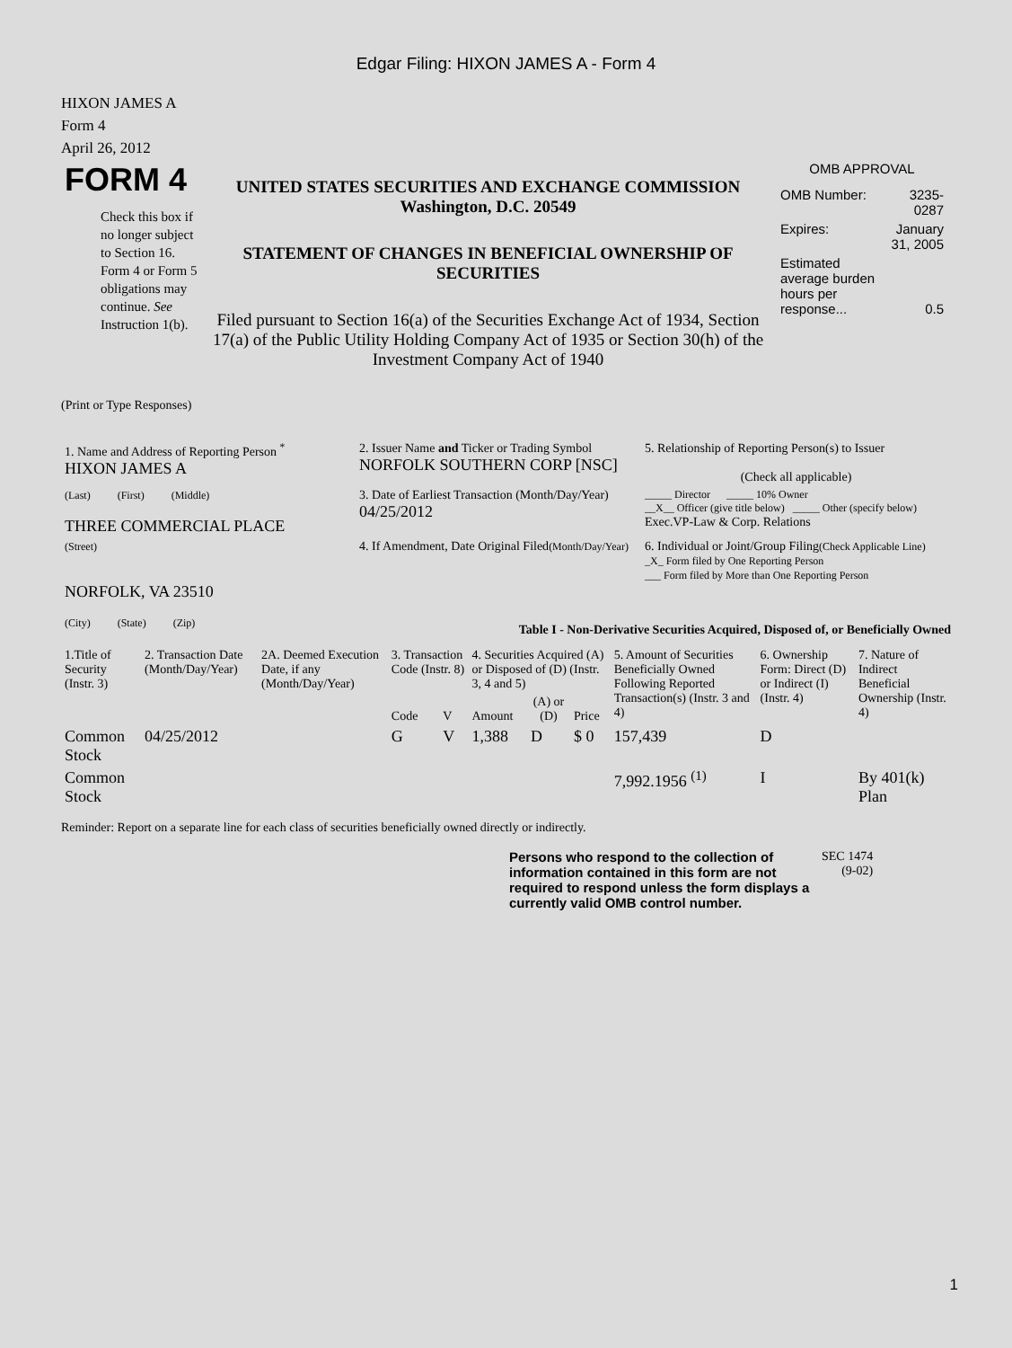Edgar Filing: HIXON JAMES A - Form 4
HIXON JAMES A
Form 4
April 26, 2012
| FORM 4 Check this box if no longer subject to Section 16. Form 4 or Form 5 obligations may continue. See Instruction 1(b). | UNITED STATES SECURITIES AND EXCHANGE COMMISSION Washington, D.C. 20549 STATEMENT OF CHANGES IN BENEFICIAL OWNERSHIP OF SECURITIES Filed pursuant to Section 16(a) of the Securities Exchange Act of 1934, Section 17(a) of the Public Utility Holding Company Act of 1935 or Section 30(h) of the Investment Company Act of 1940 | OMB APPROVAL / OMB Number: / 3235-0287 / / Expires: / January 31, 2005 / / Estimated average burden hours per response... / 0.5 / |
(Print or Type Responses)
| 1. Name and Address of Reporting Person <sup>*</sup> HIXON JAMES A | 2. Issuer Name and Ticker or Trading Symbol NORFOLK SOUTHERN CORP [NSC] | 5. Relationship of Reporting Person(s) to Issuer (Check all applicable) |
| (Last) (First) (Middle) THREE COMMERCIAL PLACE | 3. Date of Earliest Transaction (Month/Day/Year) 04/25/2012 | _____ Director _____ 10% Owner __X__ Officer (give title below) _____ Other (specify below) Exec.VP-Law & Corp. Relations |
| (Street) NORFOLK, VA 23510 (City) (State) (Zip) | 4. If Amendment, Date Original Filed (Month/Day/Year) | 6. Individual or Joint/Group Filing (Check Applicable Line) _X_ Form filed by One Reporting Person ___ Form filed by More than One Reporting Person |
Table I - Non-Derivative Securities Acquired, Disposed of, or Beneficially Owned
| 1.Title of Security (Instr. 3) | 2. Transaction Date (Month/Day/Year) | 2A. Deemed Execution Date, if any (Month/Day/Year) | 3. Transaction Code (Instr. 8) | | 4. Securities Acquired (A) or Disposed of (D) (Instr. 3, 4 and 5) | | | 5. Amount of Securities Beneficially Owned Following Reported Transaction(s) (Instr. 3 and 4) | 6. Ownership Form: Direct (D) or Indirect (I) (Instr. 4) | 7. Nature of Indirect Beneficial Ownership (Instr. 4) |
| | | | Code | V | Amount | (A) or (D) | Price | | | |
| Common Stock | 04/25/2012 | | G | V | 1,388 | D | $ 0 | 157,439 | D | |
| Common Stock | | | | | | | | 7,992.1956 <sup>(1)</sup> | I | By 401(k) Plan |
Reminder: Report on a separate line for each class of securities beneficially owned directly or indirectly.
| Persons who respond to the collection of information contained in this form are not required to respond unless the form displays a currently valid OMB control number. | SEC 1474 (9-02) |
1